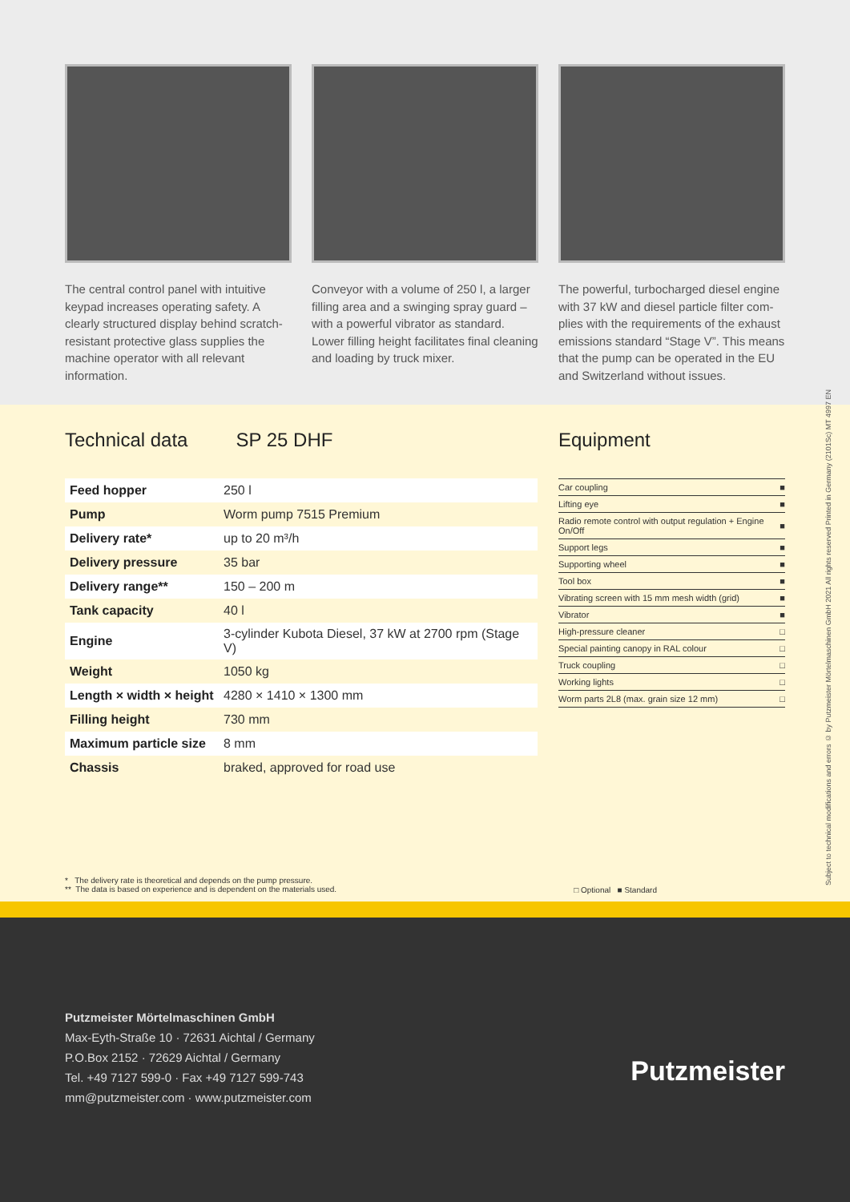The central control panel with intuitive keypad increases operating safety. A clearly structured display behind scratch-resistant protective glass supplies the machine operator with all relevant information.
Conveyor with a volume of 250 l, a larger filling area and a swinging spray guard – with a powerful vibrator as standard. Lower filling height facilitates final clea­ning and loading by truck mixer.
The powerful, turbocharged diesel engine with 37 kW and diesel particle filter com­plies with the requirements of the exhaust emissions standard “Stage V”. This means that the pump can be operated in the EU and Switzerland without issues.
Subject to technical modifications and errors © by Putzmeister Mörtelmaschinen GmbH 2021 All rights reserved Printed in Germany (2101Sc) MT 4997 EN
Technical data SP 25 DHF
| Feed hopper | 250 l |
| Pump | Worm pump 7515 Premium |
| Delivery rate* | up to 20 m³/h |
| Delivery pressure | 35 bar |
| Delivery range** | 150 – 200 m |
| Tank capacity | 40 l |
| Engine | 3-cylinder Kubota Diesel, 37 kW at 2700 rpm (Stage V) |
| Weight | 1050 kg |
| Length × width × height | 4280 × 1410 × 1300 mm |
| Filling height | 730 mm |
| Maximum particle size | 8 mm |
| Chassis | braked, approved for road use |
Equipment
| Car coupling | ■ |
| Lifting eye | ■ |
| Radio remote control with output regulation + Engine On/Off | ■ |
| Support legs | ■ |
| Supporting wheel | ■ |
| Tool box | ■ |
| Vibrating screen with 15 mm mesh width (grid) | ■ |
| Vibrator | ■ |
| High-pressure cleaner | □ |
| Special painting canopy in RAL colour | □ |
| Truck coupling | □ |
| Working lights | □ |
| Worm parts 2L8 (max. grain size 12 mm) | □ |
* The delivery rate is theoretical and depends on the pump pressure.
** The data is based on experience and is dependent on the materials used.
□ Optional ■ Standard
Putzmeister Mörtelmaschinen GmbH
Max-Eyth-Straße 10 · 72631 Aichtal / Germany
P.O.Box 2152 · 72629 Aichtal / Germany
Tel. +49 7127 599-0 · Fax +49 7127 599-743
mm@putzmeister.com · www.putzmeister.com
Putzmeister